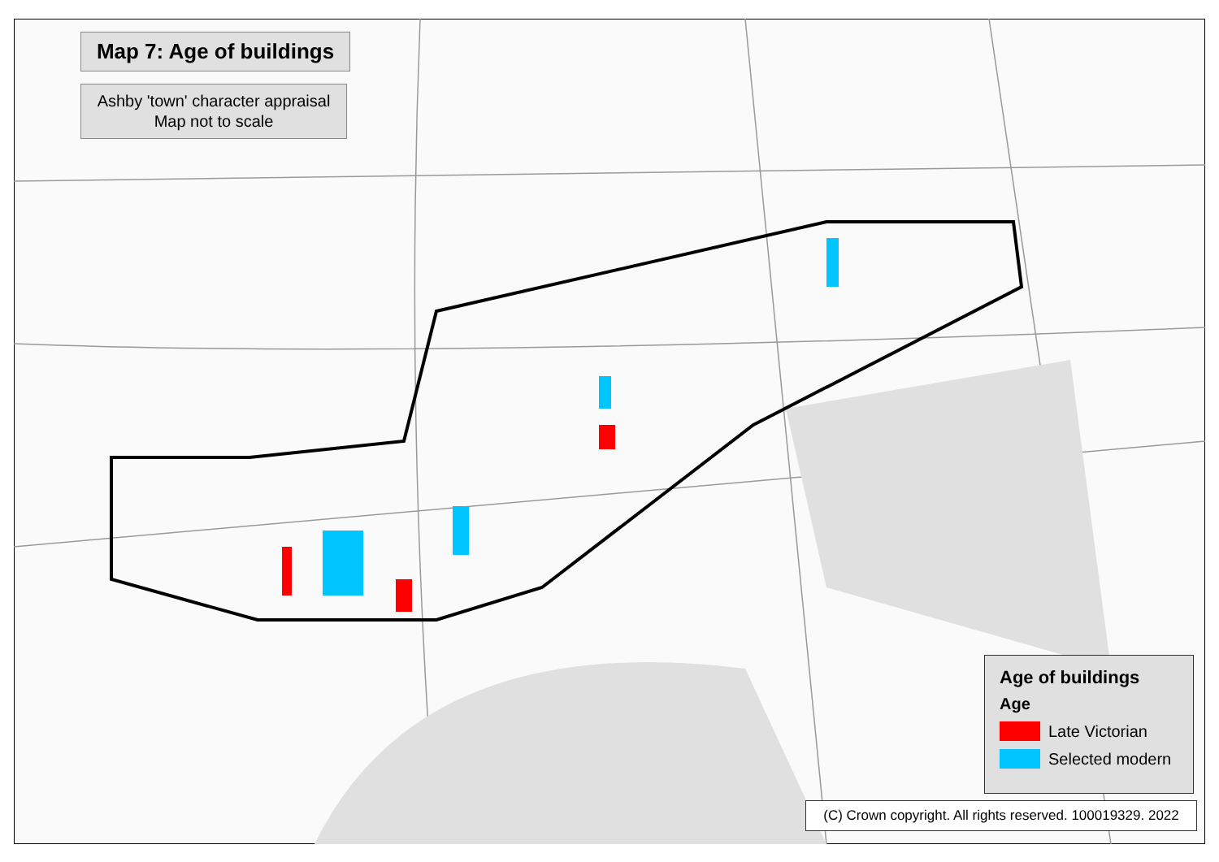Map 7: Age of buildings
Ashby 'town' character appraisal
Map not to scale
Age of buildings
Age
Late Victorian
Selected modern
(C) Crown copyright. All rights reserved. 100019329. 2022